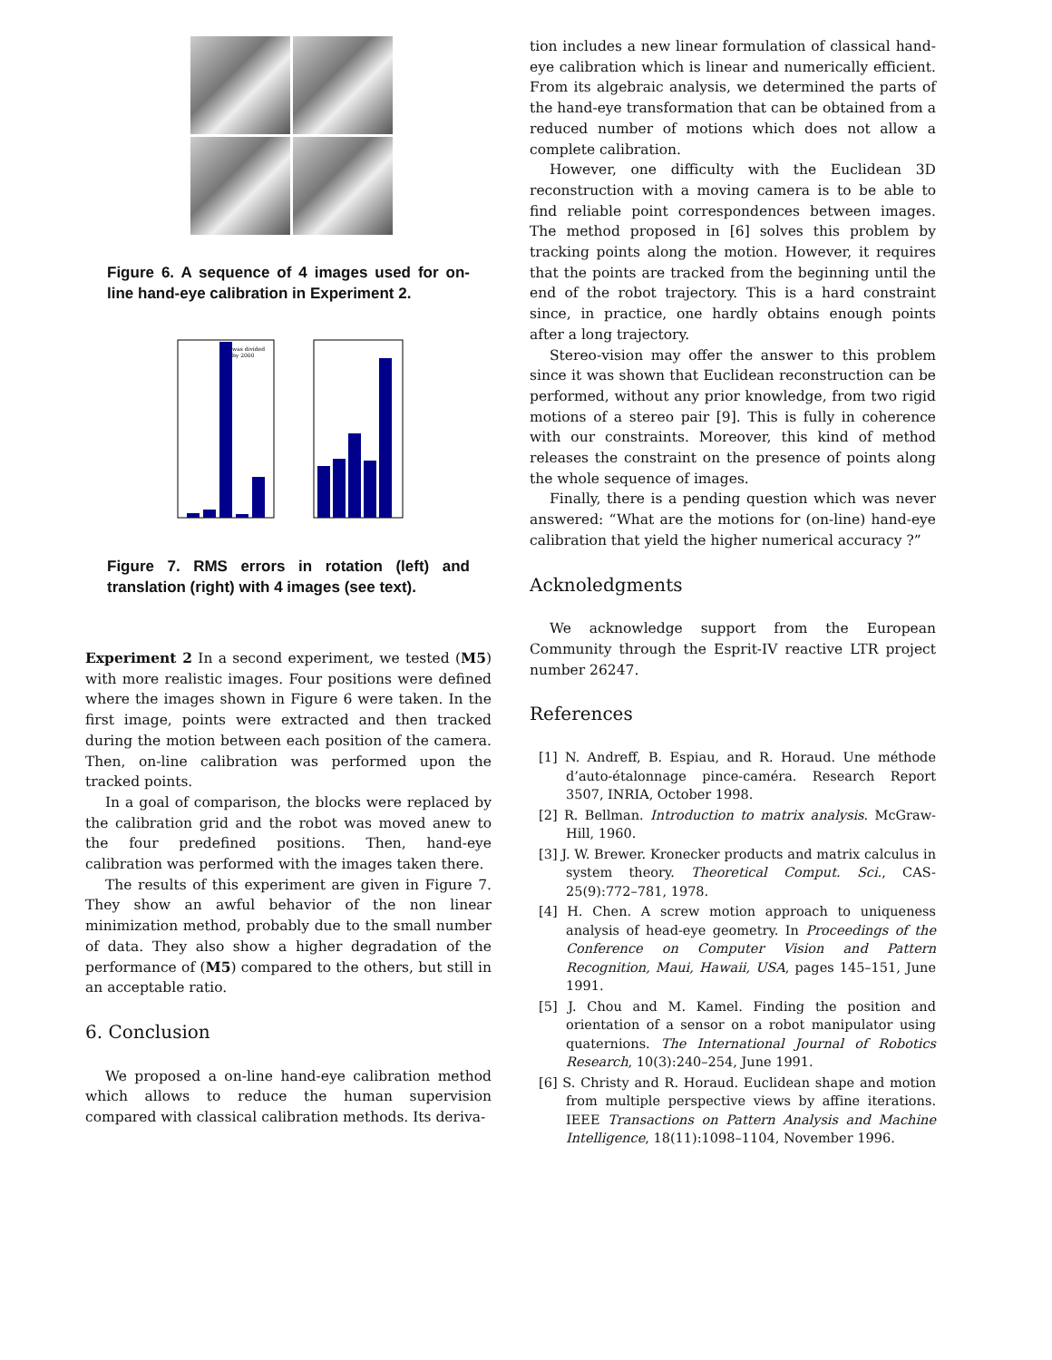Figure 6. A sequence of 4 images used for on-line hand-eye calibration in Experiment 2.
was divided
by 2000
Figure 7. RMS errors in rotation (left) and translation (right) with 4 images (see text).
Experiment 2 In a second experiment, we tested (M5) with more realistic images. Four positions were defined where the images shown in Figure 6 were taken. In the first image, points were extracted and then tracked during the motion between each position of the camera. Then, on-line calibration was performed upon the tracked points.
In a goal of comparison, the blocks were replaced by the calibration grid and the robot was moved anew to the four predefined positions. Then, hand-eye calibration was performed with the images taken there.
The results of this experiment are given in Figure 7. They show an awful behavior of the non linear minimization method, probably due to the small number of data. They also show a higher degradation of the performance of (M5) compared to the others, but still in an acceptable ratio.
6. Conclusion
We proposed a on-line hand-eye calibration method which allows to reduce the human supervision compared with classical calibration methods. Its deriva-
tion includes a new linear formulation of classical hand-eye calibration which is linear and numerically efficient. From its algebraic analysis, we determined the parts of the hand-eye transformation that can be obtained from a reduced number of motions which does not allow a complete calibration.
However, one difficulty with the Euclidean 3D reconstruction with a moving camera is to be able to find reliable point correspondences between images. The method proposed in [6] solves this problem by tracking points along the motion. However, it requires that the points are tracked from the beginning until the end of the robot trajectory. This is a hard constraint since, in practice, one hardly obtains enough points after a long trajectory.
Stereo-vision may offer the answer to this problem since it was shown that Euclidean reconstruction can be performed, without any prior knowledge, from two rigid motions of a stereo pair [9]. This is fully in coherence with our constraints. Moreover, this kind of method releases the constraint on the presence of points along the whole sequence of images.
Finally, there is a pending question which was never answered: “What are the motions for (on-line) hand-eye calibration that yield the higher numerical accuracy ?”
Acknoledgments
We acknowledge support from the European Community through the Esprit-IV reactive LTR project number 26247.
References
[1] N. Andreff, B. Espiau, and R. Horaud. Une méthode d’auto-étalonnage pince-caméra. Research Report 3507, INRIA, October 1998.
[2] R. Bellman. Introduction to matrix analysis. McGraw-Hill, 1960.
[3] J. W. Brewer. Kronecker products and matrix calculus in system theory. Theoretical Comput. Sci., CAS-25(9):772–781, 1978.
[4] H. Chen. A screw motion approach to uniqueness analysis of head-eye geometry. In Proceedings of the Conference on Computer Vision and Pattern Recognition, Maui, Hawaii, USA, pages 145–151, June 1991.
[5] J. Chou and M. Kamel. Finding the position and orientation of a sensor on a robot manipulator using quaternions. The International Journal of Robotics Research, 10(3):240–254, June 1991.
[6] S. Christy and R. Horaud. Euclidean shape and motion from multiple perspective views by affine iterations. IEEE Transactions on Pattern Analysis and Machine Intelligence, 18(11):1098–1104, November 1996.